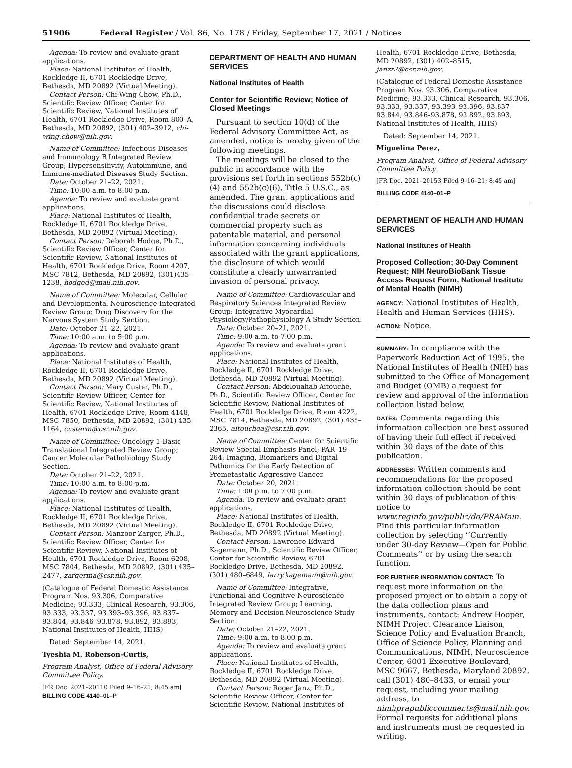51906 Federal Register / Vol. 86, No. 178 / Friday, September 17, 2021 / Notices
Agenda: To review and evaluate grant applications.
Place: National Institutes of Health, Rockledge II, 6701 Rockledge Drive, Bethesda, MD 20892 (Virtual Meeting).
Contact Person: Chi-Wing Chow, Ph.D., Scientific Review Officer, Center for Scientific Review, National Institutes of Health, 6701 Rockledge Drive, Room 800–A, Bethesda, MD 20892, (301) 402–3912, chi-wing.chow@nih.gov.
Name of Committee: Infectious Diseases and Immunology B Integrated Review Group; Hypersensitivity, Autoimmune, and Immune-mediated Diseases Study Section.
Date: October 21–22, 2021.
Time: 10:00 a.m. to 8:00 p.m.
Agenda: To review and evaluate grant applications.
Place: National Institutes of Health, Rockledge II, 6701 Rockledge Drive, Bethesda, MD 20892 (Virtual Meeting).
Contact Person: Deborah Hodge, Ph.D., Scientific Review Officer, Center for Scientific Review, National Institutes of Health, 6701 Rockledge Drive, Room 4207, MSC 7812, Bethesda, MD 20892, (301)435–1238, hodged@mail.nih.gov.
Name of Committee: Molecular, Cellular and Developmental Neuroscience Integrated Review Group; Drug Discovery for the Nervous System Study Section.
Date: October 21–22, 2021.
Time: 10:00 a.m. to 5:00 p.m.
Agenda: To review and evaluate grant applications.
Place: National Institutes of Health, Rockledge II, 6701 Rockledge Drive, Bethesda, MD 20892 (Virtual Meeting).
Contact Person: Mary Custer, Ph.D., Scientific Review Officer, Center for Scientific Review, National Institutes of Health, 6701 Rockledge Drive, Room 4148, MSC 7850, Bethesda, MD 20892, (301) 435–1164, custerm@csr.nih.gov.
Name of Committee: Oncology 1-Basic Translational Integrated Review Group; Cancer Molecular Pathobiology Study Section.
Date: October 21–22, 2021.
Time: 10:00 a.m. to 8:00 p.m.
Agenda: To review and evaluate grant applications.
Place: National Institutes of Health, Rockledge II, 6701 Rockledge Drive, Bethesda, MD 20892 (Virtual Meeting).
Contact Person: Manzoor Zarger, Ph.D., Scientific Review Officer, Center for Scientific Review, National Institutes of Health, 6701 Rockledge Drive, Room 6208, MSC 7804, Bethesda, MD 20892, (301) 435–2477, zargerma@csr.nih.gov.
(Catalogue of Federal Domestic Assistance Program Nos. 93.306, Comparative Medicine; 93.333, Clinical Research, 93.306, 93.333, 93.337, 93.393–93.396, 93.837–93.844, 93.846–93.878, 93.892, 93.893, National Institutes of Health, HHS)
Dated: September 14, 2021.
Tyeshia M. Roberson-Curtis,
Program Analyst, Office of Federal Advisory Committee Policy.
[FR Doc. 2021–20110 Filed 9–16–21; 8:45 am]
BILLING CODE 4140–01–P
DEPARTMENT OF HEALTH AND HUMAN SERVICES
National Institutes of Health
Center for Scientific Review; Notice of Closed Meetings
Pursuant to section 10(d) of the Federal Advisory Committee Act, as amended, notice is hereby given of the following meetings.
The meetings will be closed to the public in accordance with the provisions set forth in sections 552b(c)(4) and 552b(c)(6), Title 5 U.S.C., as amended. The grant applications and the discussions could disclose confidential trade secrets or commercial property such as patentable material, and personal information concerning individuals associated with the grant applications, the disclosure of which would constitute a clearly unwarranted invasion of personal privacy.
Name of Committee: Cardiovascular and Respiratory Sciences Integrated Review Group; Integrative Myocardial Physiology/Pathophysiology A Study Section.
Date: October 20–21, 2021.
Time: 9:00 a.m. to 7:00 p.m.
Agenda: To review and evaluate grant applications.
Place: National Institutes of Health, Rockledge II, 6701 Rockledge Drive, Bethesda, MD 20892 (Virtual Meeting).
Contact Person: Abdelouahab Aitouche, Ph.D., Scientific Review Officer, Center for Scientific Review, National Institutes of Health, 6701 Rockledge Drive, Room 4222, MSC 7814, Bethesda, MD 20892, (301) 435–2365, aitouchea@csr.nih.gov.
Name of Committee: Center for Scientific Review Special Emphasis Panel; PAR–19–264: Imaging, Biomarkers and Digital Pathomics for the Early Detection of Premetastatic Aggressive Cancer.
Date: October 20, 2021.
Time: 1:00 p.m. to 7:00 p.m.
Agenda: To review and evaluate grant applications.
Place: National Institutes of Health, Rockledge II, 6701 Rockledge Drive, Bethesda, MD 20892 (Virtual Meeting).
Contact Person: Lawrence Edward Kagemann, Ph.D., Scientific Review Officer, Center for Scientific Review, 6701 Rockledge Drive, Bethesda, MD 20892, (301) 480–6849, larry.kagemann@nih.gov.
Name of Committee: Integrative, Functional and Cognitive Neuroscience Integrated Review Group; Learning, Memory and Decision Neuroscience Study Section.
Date: October 21–22, 2021.
Time: 9:00 a.m. to 8:00 p.m.
Agenda: To review and evaluate grant applications.
Place: National Institutes of Health, Rockledge II, 6701 Rockledge Drive, Bethesda, MD 20892 (Virtual Meeting).
Contact Person: Roger Janz, Ph.D., Scientific Review Officer, Center for Scientific Review, National Institutes of
Health, 6701 Rockledge Drive, Bethesda, MD 20892, (301) 402–8515, janzr2@csr.nih.gov.
(Catalogue of Federal Domestic Assistance Program Nos. 93.306, Comparative Medicine; 93.333, Clinical Research, 93.306, 93.333, 93.337, 93.393–93.396, 93.837–93.844, 93.846–93.878, 93.892, 93.893, National Institutes of Health, HHS)
Dated: September 14, 2021.
Miguelina Perez,
Program Analyst, Office of Federal Advisory Committee Policy.
[FR Doc. 2021–20153 Filed 9–16–21; 8:45 am]
BILLING CODE 4140–01–P
DEPARTMENT OF HEALTH AND HUMAN SERVICES
National Institutes of Health
Proposed Collection; 30-Day Comment Request; NIH NeuroBioBank Tissue Access Request Form, National Institute of Mental Health (NIMH)
AGENCY: National Institutes of Health, Health and Human Services (HHS).
ACTION: Notice.
SUMMARY: In compliance with the Paperwork Reduction Act of 1995, the National Institutes of Health (NIH) has submitted to the Office of Management and Budget (OMB) a request for review and approval of the information collection listed below.
DATES: Comments regarding this information collection are best assured of having their full effect if received within 30 days of the date of this publication.
ADDRESSES: Written comments and recommendations for the proposed information collection should be sent within 30 days of publication of this notice to www.reginfo.gov/public/do/PRAMain. Find this particular information collection by selecting ‘‘Currently under 30-day Review—Open for Public Comments’’ or by using the search function.
FOR FURTHER INFORMATION CONTACT: To request more information on the proposed project or to obtain a copy of the data collection plans and instruments, contact: Andrew Hooper, NIMH Project Clearance Liaison, Science Policy and Evaluation Branch, Office of Science Policy, Planning and Communications, NIMH, Neuroscience Center, 6001 Executive Boulevard, MSC 9667, Bethesda, Maryland 20892, call (301) 480–8433, or email your request, including your mailing address, to nimhprapubliccomments@mail.nih.gov. Formal requests for additional plans and instruments must be requested in writing.